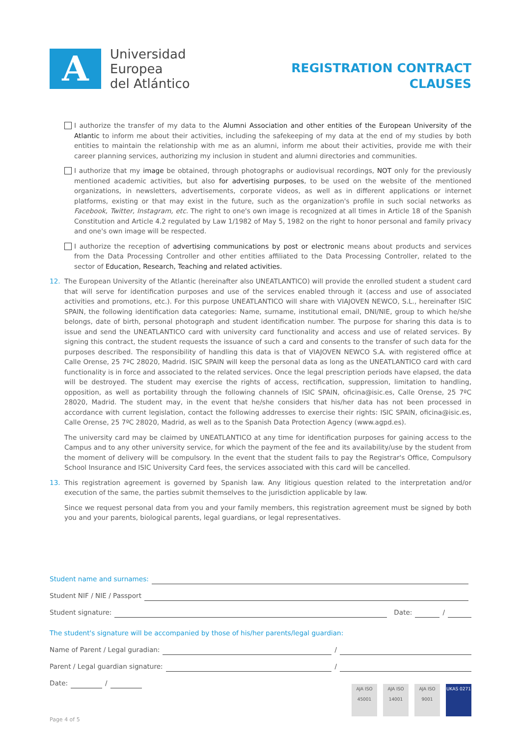A
Universidad
Europea
del Atlántico
REGISTRATION CONTRACT
CLAUSES
I authorize the transfer of my data to the Alumni Association and other entities of the European University of the Atlantic to inform me about their activities, including the safekeeping of my data at the end of my studies by both entities to maintain the relationship with me as an alumni, inform me about their activities, provide me with their career planning services, authorizing my inclusion in student and alumni directories and communities.
I authorize that my image be obtained, through photographs or audiovisual recordings, NOT only for the previously mentioned academic activities, but also for advertising purposes, to be used on the website of the mentioned organizations, in newsletters, advertisements, corporate videos, as well as in different applications or internet platforms, existing or that may exist in the future, such as the organization's profile in such social networks as Facebook, Twitter, Instagram, etc. The right to one's own image is recognized at all times in Article 18 of the Spanish Constitution and Article 4.2 regulated by Law 1/1982 of May 5, 1982 on the right to honor personal and family privacy and one's own image will be respected.
I authorize the reception of advertising communications by post or electronic means about products and services from the Data Processing Controller and other entities affiliated to the Data Processing Controller, related to the sector of Education, Research, Teaching and related activities.
12. The European University of the Atlantic (hereinafter also UNEATLANTICO) will provide the enrolled student a student card that will serve for identification purposes and use of the services enabled through it (access and use of associated activities and promotions, etc.). For this purpose UNEATLANTICO will share with VIAJOVEN NEWCO, S.L., hereinafter ISIC SPAIN, the following identification data categories: Name, surname, institutional email, DNI/NIE, group to which he/she belongs, date of birth, personal photograph and student identification number. The purpose for sharing this data is to issue and send the UNEATLANTICO card with university card functionality and access and use of related services. By signing this contract, the student requests the issuance of such a card and consents to the transfer of such data for the purposes described. The responsibility of handling this data is that of VIAJOVEN NEWCO S.A. with registered office at Calle Orense, 25 7ºC 28020, Madrid. ISIC SPAIN will keep the personal data as long as the UNEATLANTICO card with card functionality is in force and associated to the related services. Once the legal prescription periods have elapsed, the data will be destroyed. The student may exercise the rights of access, rectification, suppression, limitation to handling, opposition, as well as portability through the following channels of ISIC SPAIN, oficina@isic.es, Calle Orense, 25 7ºC 28020, Madrid. The student may, in the event that he/she considers that his/her data has not been processed in accordance with current legislation, contact the following addresses to exercise their rights: ISIC SPAIN, oficina@isic.es, Calle Orense, 25 7ºC 28020, Madrid, as well as to the Spanish Data Protection Agency (www.agpd.es).
The university card may be claimed by UNEATLANTICO at any time for identification purposes for gaining access to the Campus and to any other university service, for which the payment of the fee and its availability/use by the student from the moment of delivery will be compulsory. In the event that the student fails to pay the Registrar's Office, Compulsory School Insurance and ISIC University Card fees, the services associated with this card will be cancelled.
13. This registration agreement is governed by Spanish law. Any litigious question related to the interpretation and/or execution of the same, the parties submit themselves to the jurisdiction applicable by law.
Since we request personal data from you and your family members, this registration agreement must be signed by both you and your parents, biological parents, legal guardians, or legal representatives.
Student name and surnames:
Student NIF / NIE / Passport
Student signature: Date: /
The student's signature will be accompanied by those of his/her parents/legal guardian:
Name of Parent / Legal guradian: /
Parent / Legal guardian signature: /
Date: /
AJA ISO 45001
AJA ISO 14001
AJA ISO 9001
UKAS 0271
Page 4 of 5